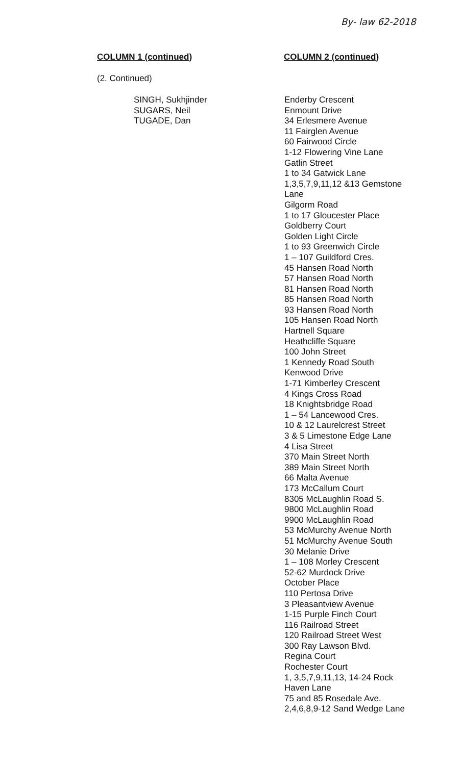By- law 62-2018
COLUMN 1 (continued) COLUMN 2 (continued)
(2. Continued)
SINGH, Sukhjinder
SUGARS, Neil
TUGADE, Dan
Enderby Crescent
Enmount Drive
34 Erlesmere Avenue
11 Fairglen Avenue
60 Fairwood Circle
1-12 Flowering Vine Lane
Gatlin Street
1 to 34 Gatwick Lane
1,3,5,7,9,11,12 &13 Gemstone
Lane
Gilgorm Road
1 to 17 Gloucester Place
Goldberry Court
Golden Light Circle
1 to 93 Greenwich Circle
1 – 107 Guildford Cres.
45 Hansen Road North
57 Hansen Road North
81 Hansen Road North
85 Hansen Road North
93 Hansen Road North
105 Hansen Road North
Hartnell Square
Heathcliffe Square
100 John Street
1 Kennedy Road South
Kenwood Drive
1-71 Kimberley Crescent
4 Kings Cross Road
18 Knightsbridge Road
1 – 54 Lancewood Cres.
10 & 12 Laurelcrest Street
3 & 5 Limestone Edge Lane
4 Lisa Street
370 Main Street North
389 Main Street North
66 Malta Avenue
173 McCallum Court
8305 McLaughlin Road S.
9800 McLaughlin Road
9900 McLaughlin Road
53 McMurchy Avenue North
51 McMurchy Avenue South
30 Melanie Drive
1 – 108 Morley Crescent
52-62 Murdock Drive
October Place
110 Pertosa Drive
3 Pleasantview Avenue
1-15 Purple Finch Court
116 Railroad Street
120 Railroad Street West
300 Ray Lawson Blvd.
Regina Court
Rochester Court
1, 3,5,7,9,11,13, 14-24 Rock
Haven Lane
75 and 85 Rosedale Ave.
2,4,6,8,9-12 Sand Wedge Lane